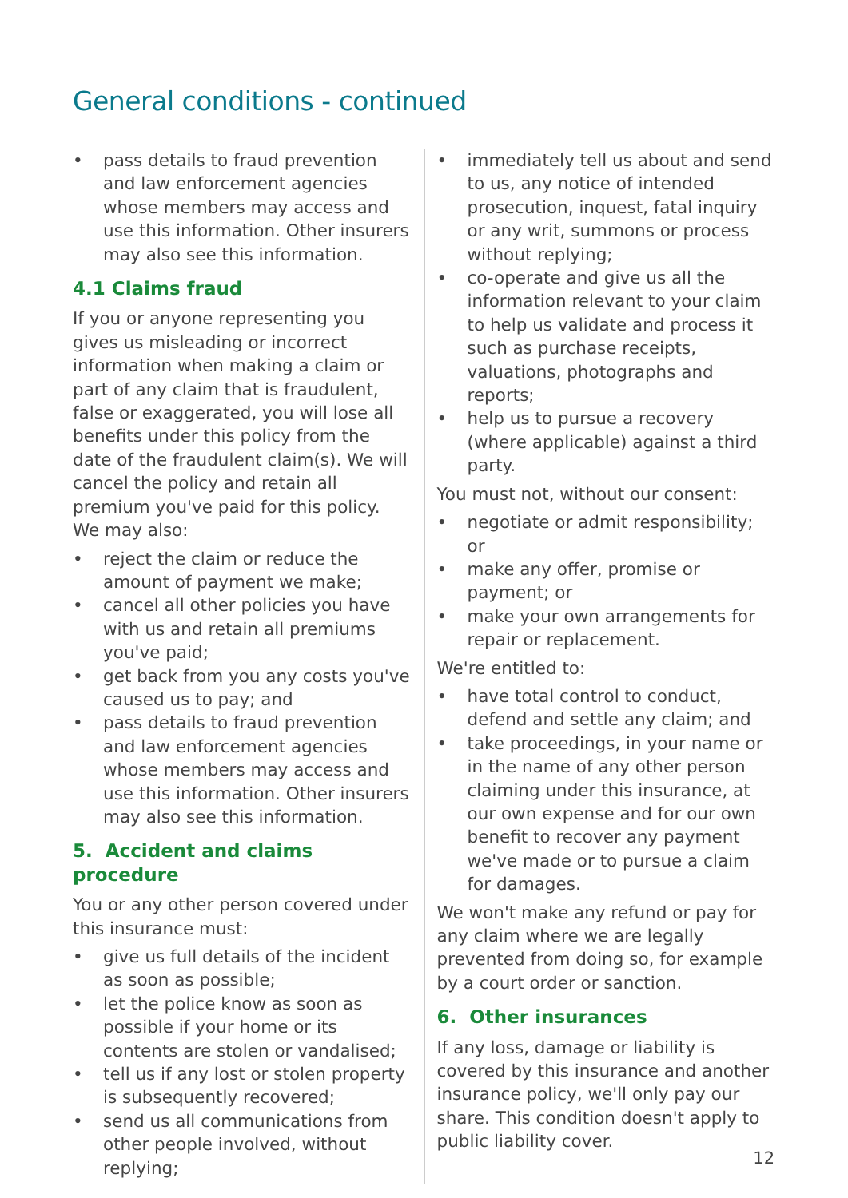General conditions - continued
• pass details to fraud prevention and law enforcement agencies whose members may access and use this information. Other insurers may also see this information.
4.1 Claims fraud
If you or anyone representing you gives us misleading or incorrect information when making a claim or part of any claim that is fraudulent, false or exaggerated, you will lose all benefits under this policy from the date of the fraudulent claim(s). We will cancel the policy and retain all premium you've paid for this policy. We may also:
• reject the claim or reduce the amount of payment we make;
• cancel all other policies you have with us and retain all premiums you've paid;
• get back from you any costs you've caused us to pay; and
• pass details to fraud prevention and law enforcement agencies whose members may access and use this information. Other insurers may also see this information.
5. Accident and claims procedure
You or any other person covered under this insurance must:
• give us full details of the incident as soon as possible;
• let the police know as soon as possible if your home or its contents are stolen or vandalised;
• tell us if any lost or stolen property is subsequently recovered;
• send us all communications from other people involved, without replying;
• immediately tell us about and send to us, any notice of intended prosecution, inquest, fatal inquiry or any writ, summons or process without replying;
• co-operate and give us all the information relevant to your claim to help us validate and process it such as purchase receipts, valuations, photographs and reports;
• help us to pursue a recovery (where applicable) against a third party.
You must not, without our consent:
• negotiate or admit responsibility; or
• make any offer, promise or payment; or
• make your own arrangements for repair or replacement.
We're entitled to:
• have total control to conduct, defend and settle any claim; and
• take proceedings, in your name or in the name of any other person claiming under this insurance, at our own expense and for our own benefit to recover any payment we've made or to pursue a claim for damages.
We won't make any refund or pay for any claim where we are legally prevented from doing so, for example by a court order or sanction.
6. Other insurances
If any loss, damage or liability is covered by this insurance and another insurance policy, we'll only pay our share. This condition doesn't apply to public liability cover.
12